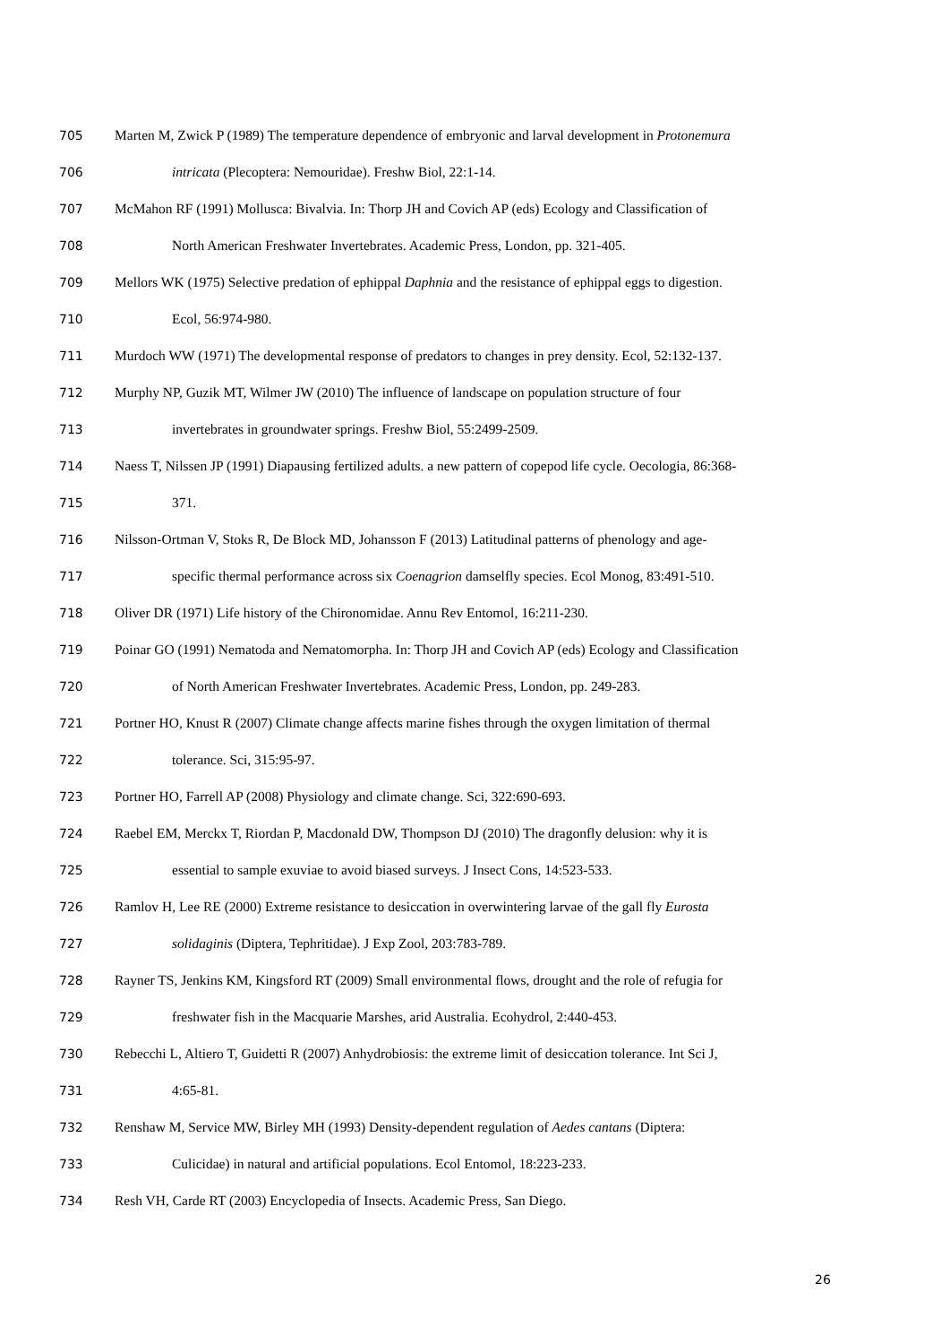705 Marten M, Zwick P (1989) The temperature dependence of embryonic and larval development in Protonemura
706 intricata (Plecoptera: Nemouridae). Freshw Biol, 22:1-14.
707 McMahon RF (1991) Mollusca: Bivalvia. In: Thorp JH and Covich AP (eds) Ecology and Classification of
708 North American Freshwater Invertebrates. Academic Press, London, pp. 321-405.
709 Mellors WK (1975) Selective predation of ephippal Daphnia and the resistance of ephippal eggs to digestion.
710 Ecol, 56:974-980.
711 Murdoch WW (1971) The developmental response of predators to changes in prey density. Ecol, 52:132-137.
712 Murphy NP, Guzik MT, Wilmer JW (2010) The influence of landscape on population structure of four
713 invertebrates in groundwater springs. Freshw Biol, 55:2499-2509.
714 Naess T, Nilssen JP (1991) Diapausing fertilized adults. a new pattern of copepod life cycle. Oecologia, 86:368-
715 371.
716 Nilsson-Ortman V, Stoks R, De Block MD, Johansson F (2013) Latitudinal patterns of phenology and age-
717 specific thermal performance across six Coenagrion damselfly species. Ecol Monog, 83:491-510.
718 Oliver DR (1971) Life history of the Chironomidae. Annu Rev Entomol, 16:211-230.
719 Poinar GO (1991) Nematoda and Nematomorpha. In: Thorp JH and Covich AP (eds) Ecology and Classification
720 of North American Freshwater Invertebrates. Academic Press, London, pp. 249-283.
721 Portner HO, Knust R (2007) Climate change affects marine fishes through the oxygen limitation of thermal
722 tolerance. Sci, 315:95-97.
723 Portner HO, Farrell AP (2008) Physiology and climate change. Sci, 322:690-693.
724 Raebel EM, Merckx T, Riordan P, Macdonald DW, Thompson DJ (2010) The dragonfly delusion: why it is
725 essential to sample exuviae to avoid biased surveys. J Insect Cons, 14:523-533.
726 Ramlov H, Lee RE (2000) Extreme resistance to desiccation in overwintering larvae of the gall fly Eurosta
727 solidaginis (Diptera, Tephritidae). J Exp Zool, 203:783-789.
728 Rayner TS, Jenkins KM, Kingsford RT (2009) Small environmental flows, drought and the role of refugia for
729 freshwater fish in the Macquarie Marshes, arid Australia. Ecohydrol, 2:440-453.
730 Rebecchi L, Altiero T, Guidetti R (2007) Anhydrobiosis: the extreme limit of desiccation tolerance. Int Sci J,
731 4:65-81.
732 Renshaw M, Service MW, Birley MH (1993) Density-dependent regulation of Aedes cantans (Diptera:
733 Culicidae) in natural and artificial populations. Ecol Entomol, 18:223-233.
734 Resh VH, Carde RT (2003) Encyclopedia of Insects. Academic Press, San Diego.
26